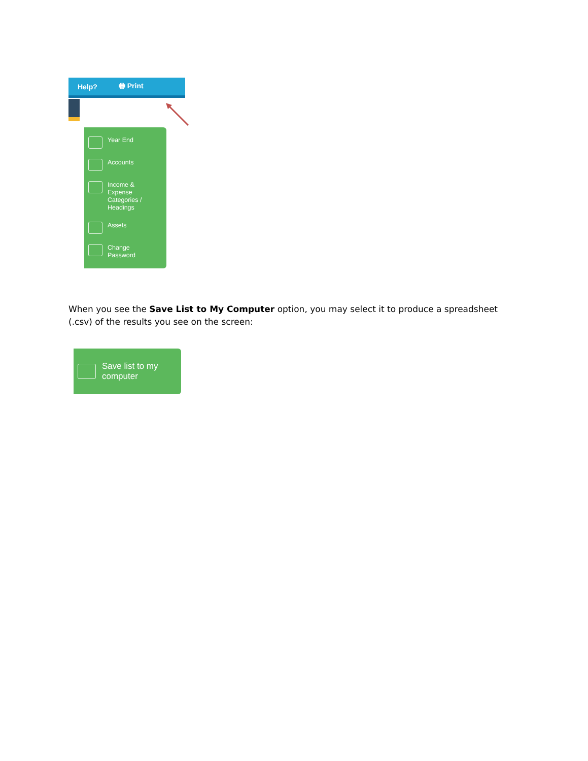Help? 🖶 Print
Year End
Accounts
Income &
Expense
Categories /
Headings
Assets
Change
Password
When you see the Save List to My Computer option, you may select it to produce a spreadsheet (.csv) of the results you see on the screen:
Save list to my
computer